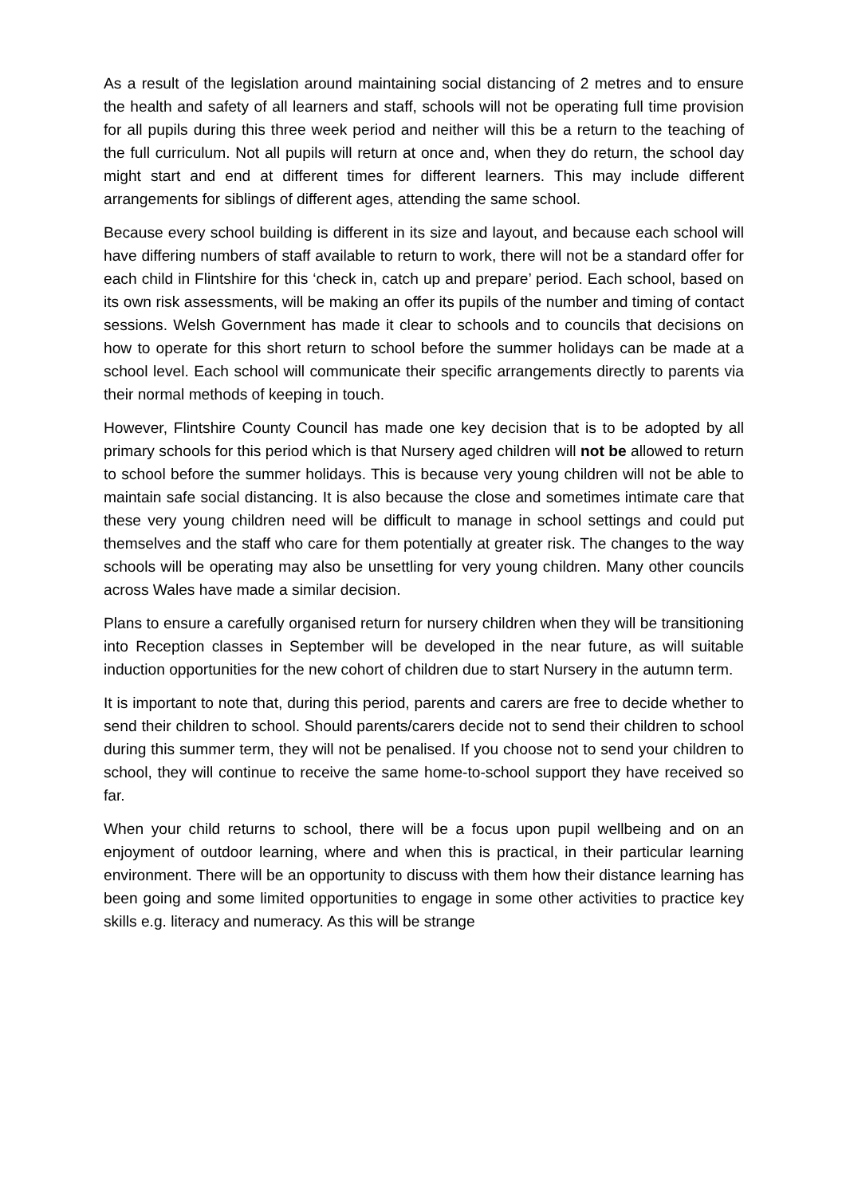As a result of the legislation around maintaining social distancing of 2 metres and to ensure the health and safety of all learners and staff, schools will not be operating full time provision for all pupils during this three week period and neither will this be a return to the teaching of the full curriculum. Not all pupils will return at once and, when they do return, the school day might start and end at different times for different learners. This may include different arrangements for siblings of different ages, attending the same school.
Because every school building is different in its size and layout, and because each school will have differing numbers of staff available to return to work, there will not be a standard offer for each child in Flintshire for this ‘check in, catch up and prepare’ period. Each school, based on its own risk assessments, will be making an offer its pupils of the number and timing of contact sessions. Welsh Government has made it clear to schools and to councils that decisions on how to operate for this short return to school before the summer holidays can be made at a school level. Each school will communicate their specific arrangements directly to parents via their normal methods of keeping in touch.
However, Flintshire County Council has made one key decision that is to be adopted by all primary schools for this period which is that Nursery aged children will not be allowed to return to school before the summer holidays. This is because very young children will not be able to maintain safe social distancing. It is also because the close and sometimes intimate care that these very young children need will be difficult to manage in school settings and could put themselves and the staff who care for them potentially at greater risk. The changes to the way schools will be operating may also be unsettling for very young children. Many other councils across Wales have made a similar decision.
Plans to ensure a carefully organised return for nursery children when they will be transitioning into Reception classes in September will be developed in the near future, as will suitable induction opportunities for the new cohort of children due to start Nursery in the autumn term.
It is important to note that, during this period, parents and carers are free to decide whether to send their children to school. Should parents/carers decide not to send their children to school during this summer term, they will not be penalised. If you choose not to send your children to school, they will continue to receive the same home-to-school support they have received so far.
When your child returns to school, there will be a focus upon pupil wellbeing and on an enjoyment of outdoor learning, where and when this is practical, in their particular learning environment. There will be an opportunity to discuss with them how their distance learning has been going and some limited opportunities to engage in some other activities to practice key skills e.g. literacy and numeracy. As this will be strange